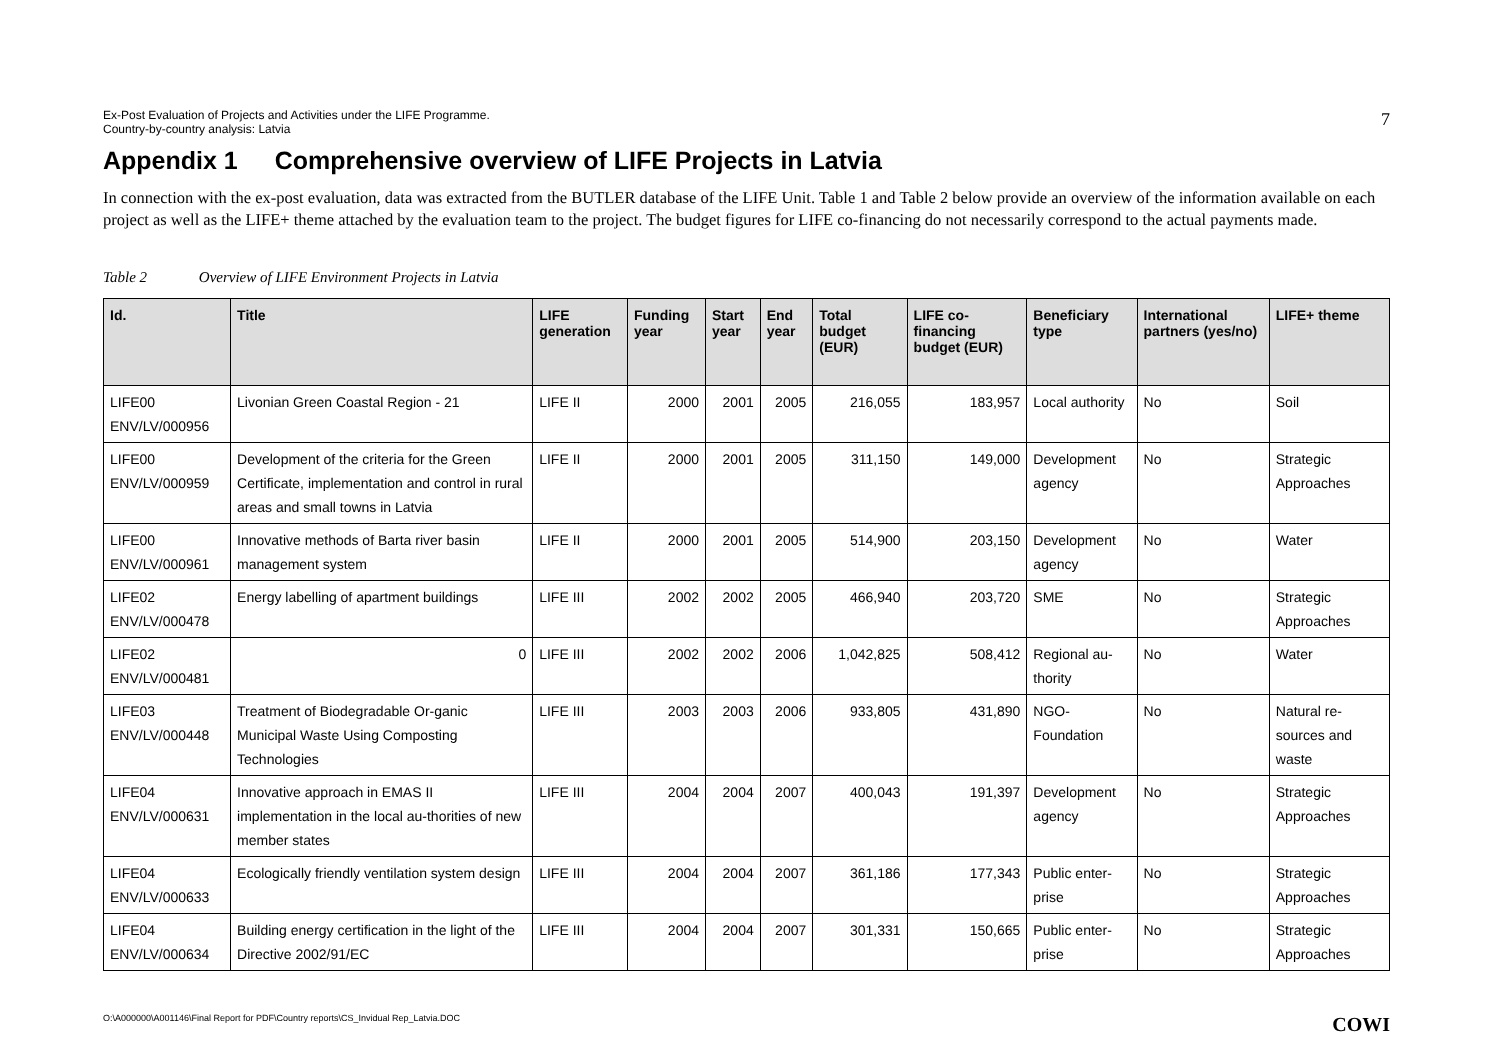Ex-Post Evaluation of Projects and Activities under the LIFE Programme.
Country-by-country analysis: Latvia
7
Appendix 1 Comprehensive overview of LIFE Projects in Latvia
In connection with the ex-post evaluation, data was extracted from the BUTLER database of the LIFE Unit. Table 1 and Table 2 below provide an overview of the information available on each project as well as the LIFE+ theme attached by the evaluation team to the project. The budget figures for LIFE co-financing do not necessarily correspond to the actual payments made.
Table 2 Overview of LIFE Environment Projects in Latvia
| Id. | Title | LIFE generation | Funding year | Start year | End year | Total budget (EUR) | LIFE co-financing budget (EUR) | Beneficiary type | International partners (yes/no) | LIFE+ theme |
| --- | --- | --- | --- | --- | --- | --- | --- | --- | --- | --- |
| LIFE00 ENV/LV/000956 | Livonian Green Coastal Region - 21 | LIFE II | 2000 | 2001 | 2005 | 216,055 | 183,957 | Local authority | No | Soil |
| LIFE00 ENV/LV/000959 | Development of the criteria for the Green Certificate, implementation and control in rural areas and small towns in Latvia | LIFE II | 2000 | 2001 | 2005 | 311,150 | 149,000 | Development agency | No | Strategic Approaches |
| LIFE00 ENV/LV/000961 | Innovative methods of Barta river basin management system | LIFE II | 2000 | 2001 | 2005 | 514,900 | 203,150 | Development agency | No | Water |
| LIFE02 ENV/LV/000478 | Energy labelling of apartment buildings | LIFE III | 2002 | 2002 | 2005 | 466,940 | 203,720 | SME | No | Strategic Approaches |
| LIFE02 ENV/LV/000481 | 0 | LIFE III | 2002 | 2002 | 2006 | 1,042,825 | 508,412 | Regional au-thority | No | Water |
| LIFE03 ENV/LV/000448 | Treatment of Biodegradable Or-ganic Municipal Waste Using Composting Technologies | LIFE III | 2003 | 2003 | 2006 | 933,805 | 431,890 | NGO-Foundation | No | Natural re-sources and waste |
| LIFE04 ENV/LV/000631 | Innovative approach in EMAS II implementation in the local au-thorities of new member states | LIFE III | 2004 | 2004 | 2007 | 400,043 | 191,397 | Development agency | No | Strategic Approaches |
| LIFE04 ENV/LV/000633 | Ecologically friendly ventilation system design | LIFE III | 2004 | 2004 | 2007 | 361,186 | 177,343 | Public enter-prise | No | Strategic Approaches |
| LIFE04 ENV/LV/000634 | Building energy certification in the light of the Directive 2002/91/EC | LIFE III | 2004 | 2004 | 2007 | 301,331 | 150,665 | Public enter-prise | No | Strategic Approaches |
O:\A000000\A001146\Final Report for PDF\Country reports\CS_Invidual Rep_Latvia.DOC
COWI